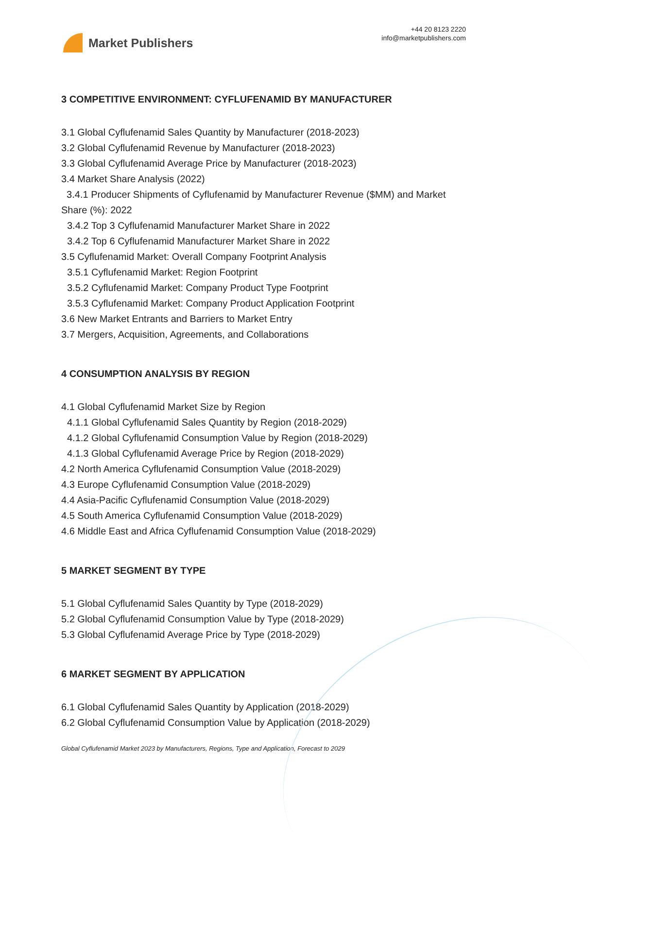Market Publishers
+44 20 8123 2220
info@marketpublishers.com
3 COMPETITIVE ENVIRONMENT: CYFLUFENAMID BY MANUFACTURER
3.1 Global Cyflufenamid Sales Quantity by Manufacturer (2018-2023)
3.2 Global Cyflufenamid Revenue by Manufacturer (2018-2023)
3.3 Global Cyflufenamid Average Price by Manufacturer (2018-2023)
3.4 Market Share Analysis (2022)
3.4.1 Producer Shipments of Cyflufenamid by Manufacturer Revenue ($MM) and Market Share (%): 2022
3.4.2 Top 3 Cyflufenamid Manufacturer Market Share in 2022
3.4.2 Top 6 Cyflufenamid Manufacturer Market Share in 2022
3.5 Cyflufenamid Market: Overall Company Footprint Analysis
3.5.1 Cyflufenamid Market: Region Footprint
3.5.2 Cyflufenamid Market: Company Product Type Footprint
3.5.3 Cyflufenamid Market: Company Product Application Footprint
3.6 New Market Entrants and Barriers to Market Entry
3.7 Mergers, Acquisition, Agreements, and Collaborations
4 CONSUMPTION ANALYSIS BY REGION
4.1 Global Cyflufenamid Market Size by Region
4.1.1 Global Cyflufenamid Sales Quantity by Region (2018-2029)
4.1.2 Global Cyflufenamid Consumption Value by Region (2018-2029)
4.1.3 Global Cyflufenamid Average Price by Region (2018-2029)
4.2 North America Cyflufenamid Consumption Value (2018-2029)
4.3 Europe Cyflufenamid Consumption Value (2018-2029)
4.4 Asia-Pacific Cyflufenamid Consumption Value (2018-2029)
4.5 South America Cyflufenamid Consumption Value (2018-2029)
4.6 Middle East and Africa Cyflufenamid Consumption Value (2018-2029)
5 MARKET SEGMENT BY TYPE
5.1 Global Cyflufenamid Sales Quantity by Type (2018-2029)
5.2 Global Cyflufenamid Consumption Value by Type (2018-2029)
5.3 Global Cyflufenamid Average Price by Type (2018-2029)
6 MARKET SEGMENT BY APPLICATION
6.1 Global Cyflufenamid Sales Quantity by Application (2018-2029)
6.2 Global Cyflufenamid Consumption Value by Application (2018-2029)
Global Cyflufenamid Market 2023 by Manufacturers, Regions, Type and Application, Forecast to 2029